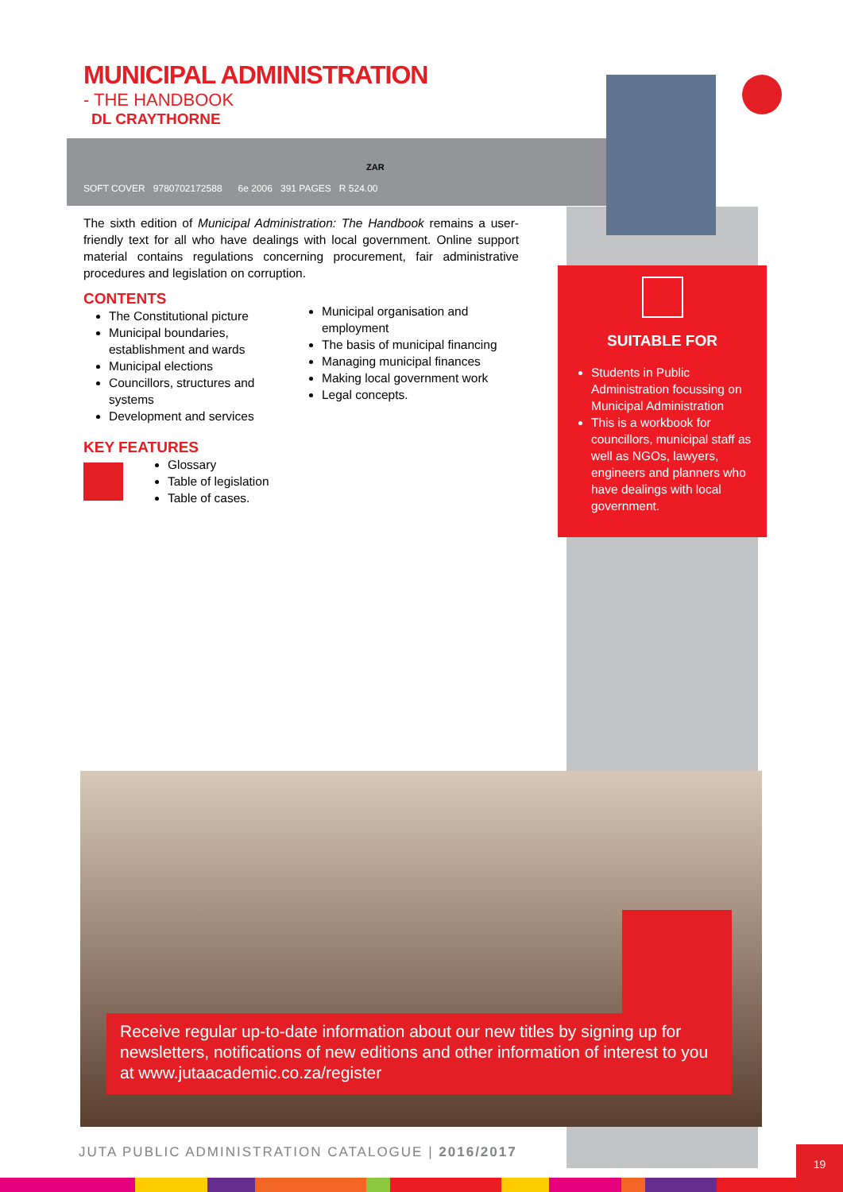MUNICIPAL ADMINISTRATION
- THE HANDBOOK
DL CRAYTHORNE
SOFT COVER 9780702172588 6e 2006 391 PAGES R 524.00
ZAR
The sixth edition of Municipal Administration: The Handbook remains a user-friendly text for all who have dealings with local government. Online support material contains regulations concerning procurement, fair administrative procedures and legislation on corruption.
CONTENTS
The Constitutional picture
Municipal boundaries, establishment and wards
Municipal elections
Councillors, structures and systems
Development and services
Municipal organisation and employment
The basis of municipal financing
Managing municipal finances
Making local government work
Legal concepts.
KEY FEATURES
Glossary
Table of legislation
Table of cases.
SUITABLE FOR
Students in Public Administration focussing on Municipal Administration
This is a workbook for councillors, municipal staff as well as NGOs, lawyers, engineers and planners who have dealings with local government.
Receive regular up-to-date information about our new titles by signing up for newsletters, notifications of new editions and other information of interest to you at www.jutaacademic.co.za/register
JUTA PUBLIC ADMINISTRATION CATALOGUE | 2016/2017
19